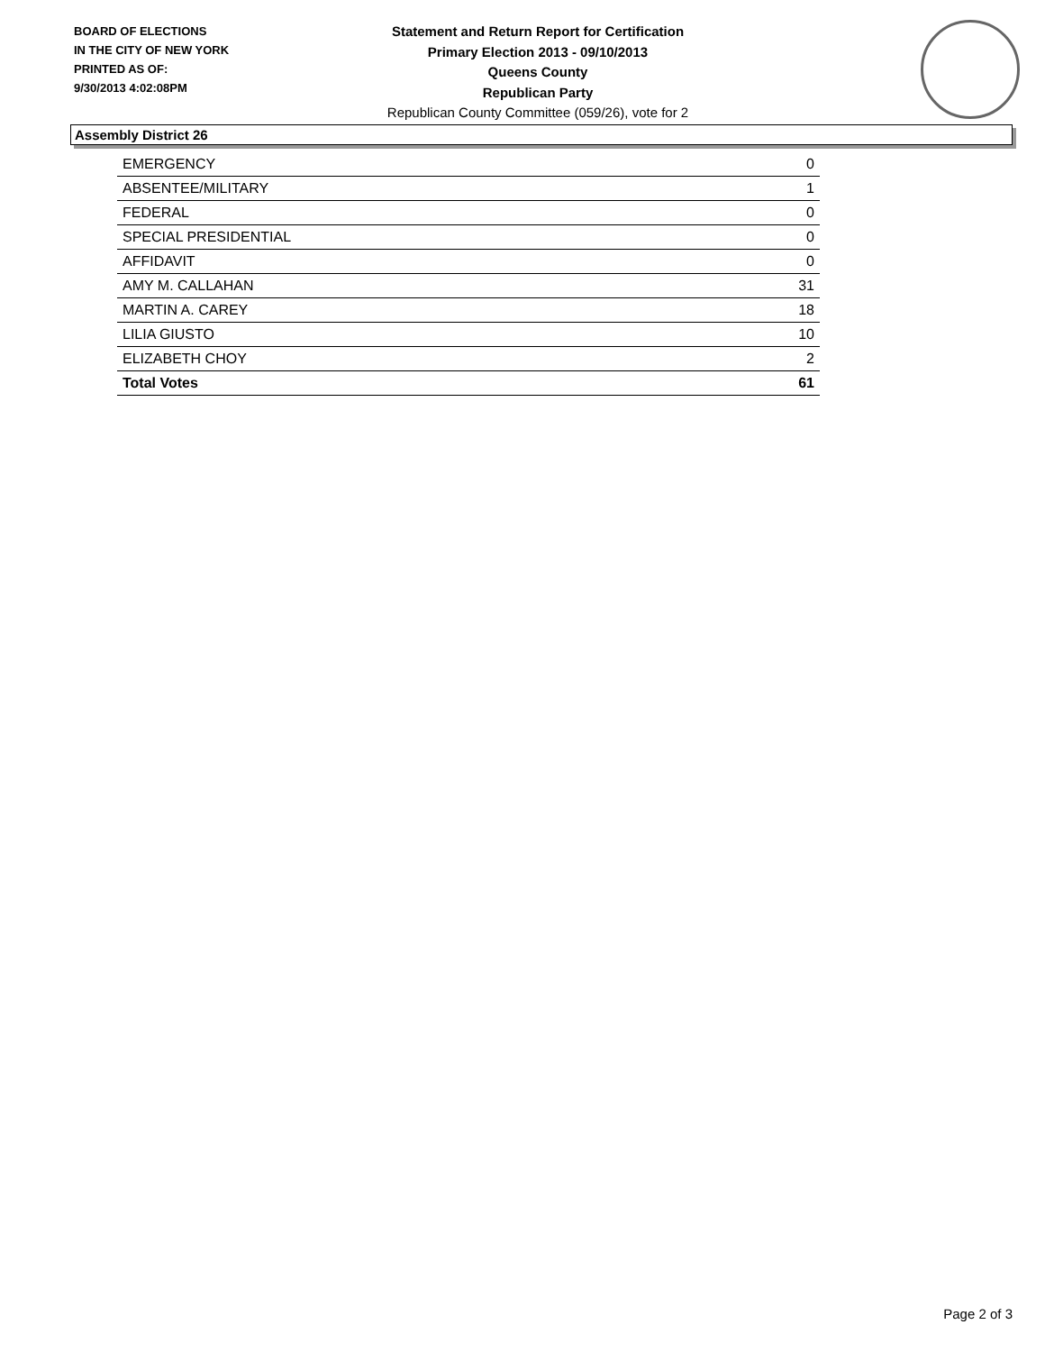BOARD OF ELECTIONS
IN THE CITY OF NEW YORK
PRINTED AS OF:
9/30/2013 4:02:08PM
Statement and Return Report for Certification
Primary Election 2013 - 09/10/2013
Queens County
Republican Party
Republican County Committee (059/26), vote for 2
Assembly District 26
| EMERGENCY | 0 |
| ABSENTEE/MILITARY | 1 |
| FEDERAL | 0 |
| SPECIAL PRESIDENTIAL | 0 |
| AFFIDAVIT | 0 |
| AMY M. CALLAHAN | 31 |
| MARTIN A. CAREY | 18 |
| LILIA GIUSTO | 10 |
| ELIZABETH CHOY | 2 |
| Total Votes | 61 |
Page 2 of 3